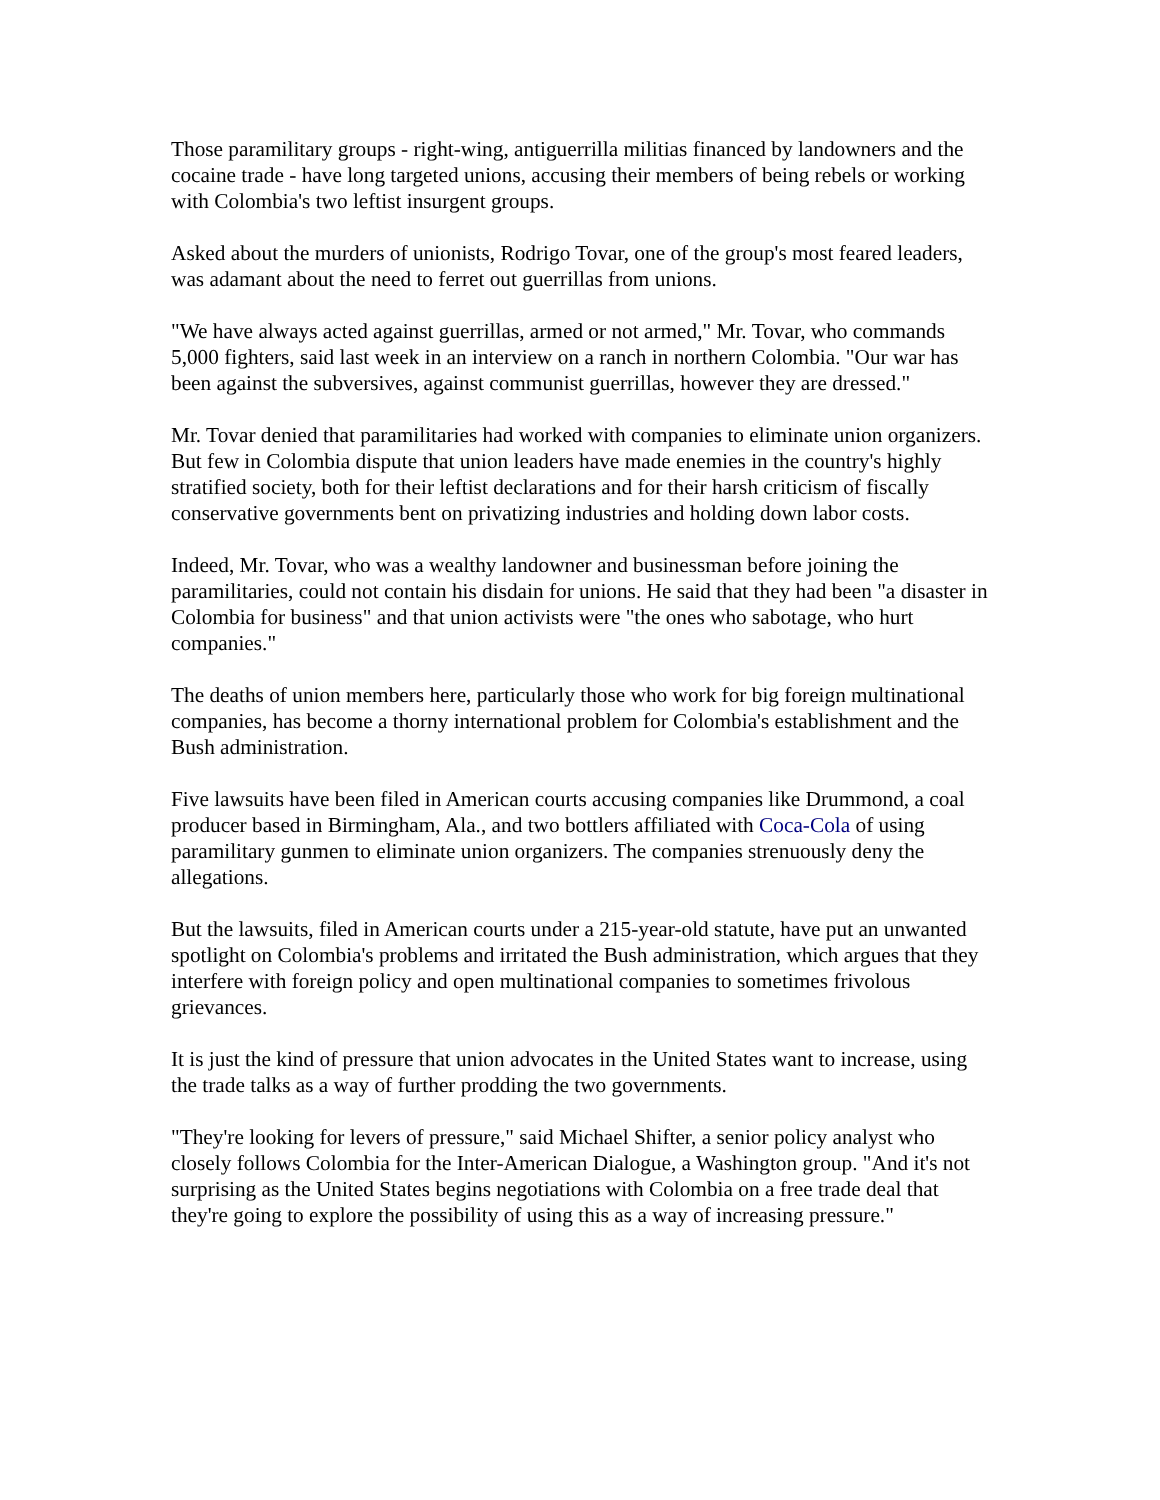Those paramilitary groups - right-wing, antiguerrilla militias financed by landowners and the cocaine trade - have long targeted unions, accusing their members of being rebels or working with Colombia's two leftist insurgent groups.
Asked about the murders of unionists, Rodrigo Tovar, one of the group's most feared leaders, was adamant about the need to ferret out guerrillas from unions.
"We have always acted against guerrillas, armed or not armed," Mr. Tovar, who commands 5,000 fighters, said last week in an interview on a ranch in northern Colombia. "Our war has been against the subversives, against communist guerrillas, however they are dressed."
Mr. Tovar denied that paramilitaries had worked with companies to eliminate union organizers. But few in Colombia dispute that union leaders have made enemies in the country's highly stratified society, both for their leftist declarations and for their harsh criticism of fiscally conservative governments bent on privatizing industries and holding down labor costs.
Indeed, Mr. Tovar, who was a wealthy landowner and businessman before joining the paramilitaries, could not contain his disdain for unions. He said that they had been "a disaster in Colombia for business" and that union activists were "the ones who sabotage, who hurt companies."
The deaths of union members here, particularly those who work for big foreign multinational companies, has become a thorny international problem for Colombia's establishment and the Bush administration.
Five lawsuits have been filed in American courts accusing companies like Drummond, a coal producer based in Birmingham, Ala., and two bottlers affiliated with Coca-Cola of using paramilitary gunmen to eliminate union organizers. The companies strenuously deny the allegations.
But the lawsuits, filed in American courts under a 215-year-old statute, have put an unwanted spotlight on Colombia's problems and irritated the Bush administration, which argues that they interfere with foreign policy and open multinational companies to sometimes frivolous grievances.
It is just the kind of pressure that union advocates in the United States want to increase, using the trade talks as a way of further prodding the two governments.
"They're looking for levers of pressure," said Michael Shifter, a senior policy analyst who closely follows Colombia for the Inter-American Dialogue, a Washington group. "And it's not surprising as the United States begins negotiations with Colombia on a free trade deal that they're going to explore the possibility of using this as a way of increasing pressure."